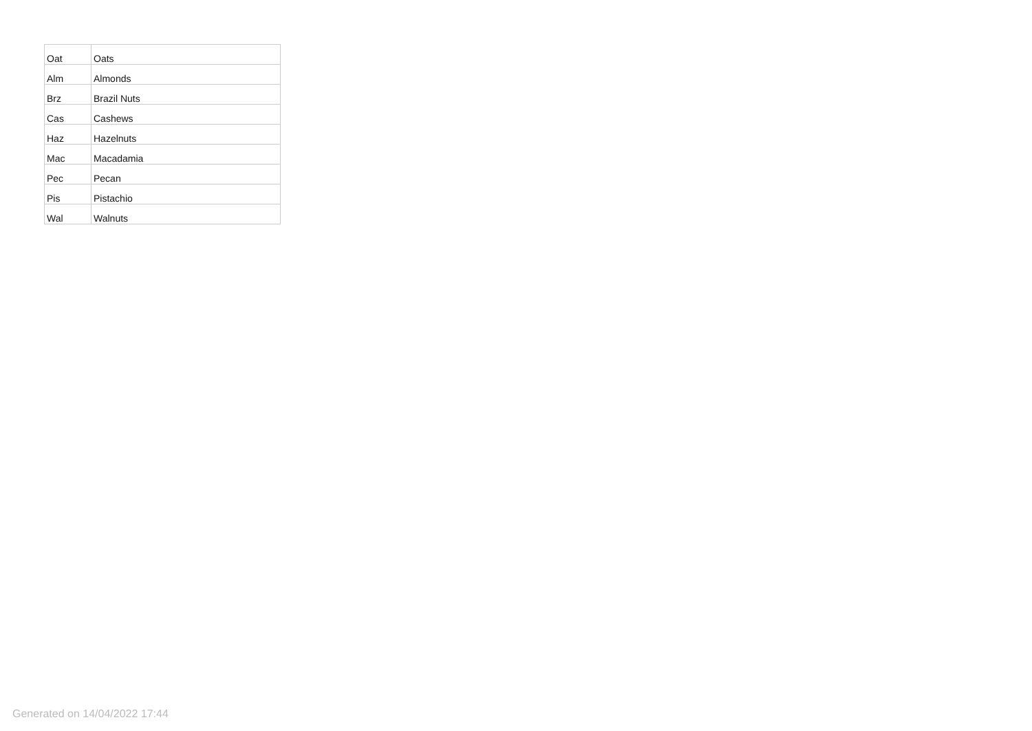| Oat | Oats |
| Alm | Almonds |
| Brz | Brazil Nuts |
| Cas | Cashews |
| Haz | Hazelnuts |
| Mac | Macadamia |
| Pec | Pecan |
| Pis | Pistachio |
| Wal | Walnuts |
Generated on 14/04/2022 17:44